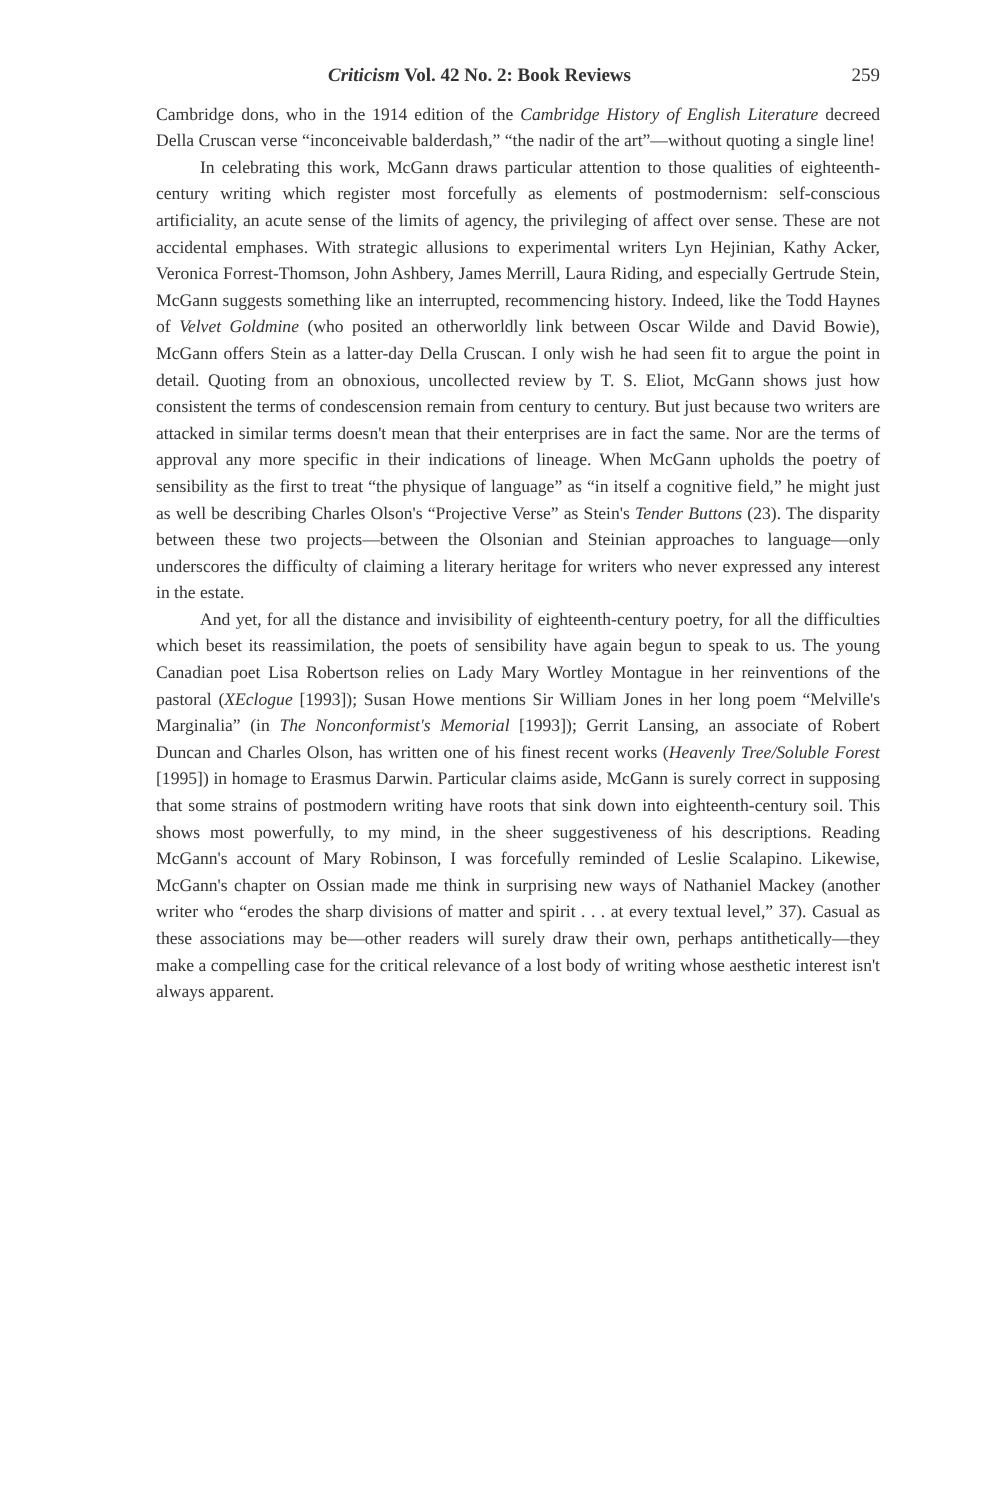Criticism Vol. 42 No. 2: Book Reviews 259
Cambridge dons, who in the 1914 edition of the Cambridge History of English Literature decreed Della Cruscan verse “inconceivable balderdash,” “the nadir of the art”—without quoting a single line!
In celebrating this work, McGann draws particular attention to those qualities of eighteenth-century writing which register most forcefully as elements of postmodernism: self-conscious artificiality, an acute sense of the limits of agency, the privileging of affect over sense. These are not accidental emphases. With strategic allusions to experimental writers Lyn Hejinian, Kathy Acker, Veronica Forrest-Thomson, John Ashbery, James Merrill, Laura Riding, and especially Gertrude Stein, McGann suggests something like an interrupted, recommencing history. Indeed, like the Todd Haynes of Velvet Goldmine (who posited an otherworldly link between Oscar Wilde and David Bowie), McGann offers Stein as a latter-day Della Cruscan. I only wish he had seen fit to argue the point in detail. Quoting from an obnoxious, uncollected review by T. S. Eliot, McGann shows just how consistent the terms of condescension remain from century to century. But just because two writers are attacked in similar terms doesn't mean that their enterprises are in fact the same. Nor are the terms of approval any more specific in their indications of lineage. When McGann upholds the poetry of sensibility as the first to treat “the physique of language” as “in itself a cognitive field,” he might just as well be describing Charles Olson's “Projective Verse” as Stein's Tender Buttons (23). The disparity between these two projects—between the Olsonian and Steinian approaches to language—only underscores the difficulty of claiming a literary heritage for writers who never expressed any interest in the estate.
And yet, for all the distance and invisibility of eighteenth-century poetry, for all the difficulties which beset its reassimilation, the poets of sensibility have again begun to speak to us. The young Canadian poet Lisa Robertson relies on Lady Mary Wortley Montague in her reinventions of the pastoral (XEclogue [1993]); Susan Howe mentions Sir William Jones in her long poem “Melville's Marginalia” (in The Nonconformist's Memorial [1993]); Gerrit Lansing, an associate of Robert Duncan and Charles Olson, has written one of his finest recent works (Heavenly Tree/Soluble Forest [1995]) in homage to Erasmus Darwin. Particular claims aside, McGann is surely correct in supposing that some strains of postmodern writing have roots that sink down into eighteenth-century soil. This shows most powerfully, to my mind, in the sheer suggestiveness of his descriptions. Reading McGann's account of Mary Robinson, I was forcefully reminded of Leslie Scalapino. Likewise, McGann's chapter on Ossian made me think in surprising new ways of Nathaniel Mackey (another writer who “erodes the sharp divisions of matter and spirit . . . at every textual level,” 37). Casual as these associations may be—other readers will surely draw their own, perhaps antithetically—they make a compelling case for the critical relevance of a lost body of writing whose aesthetic interest isn't always apparent.